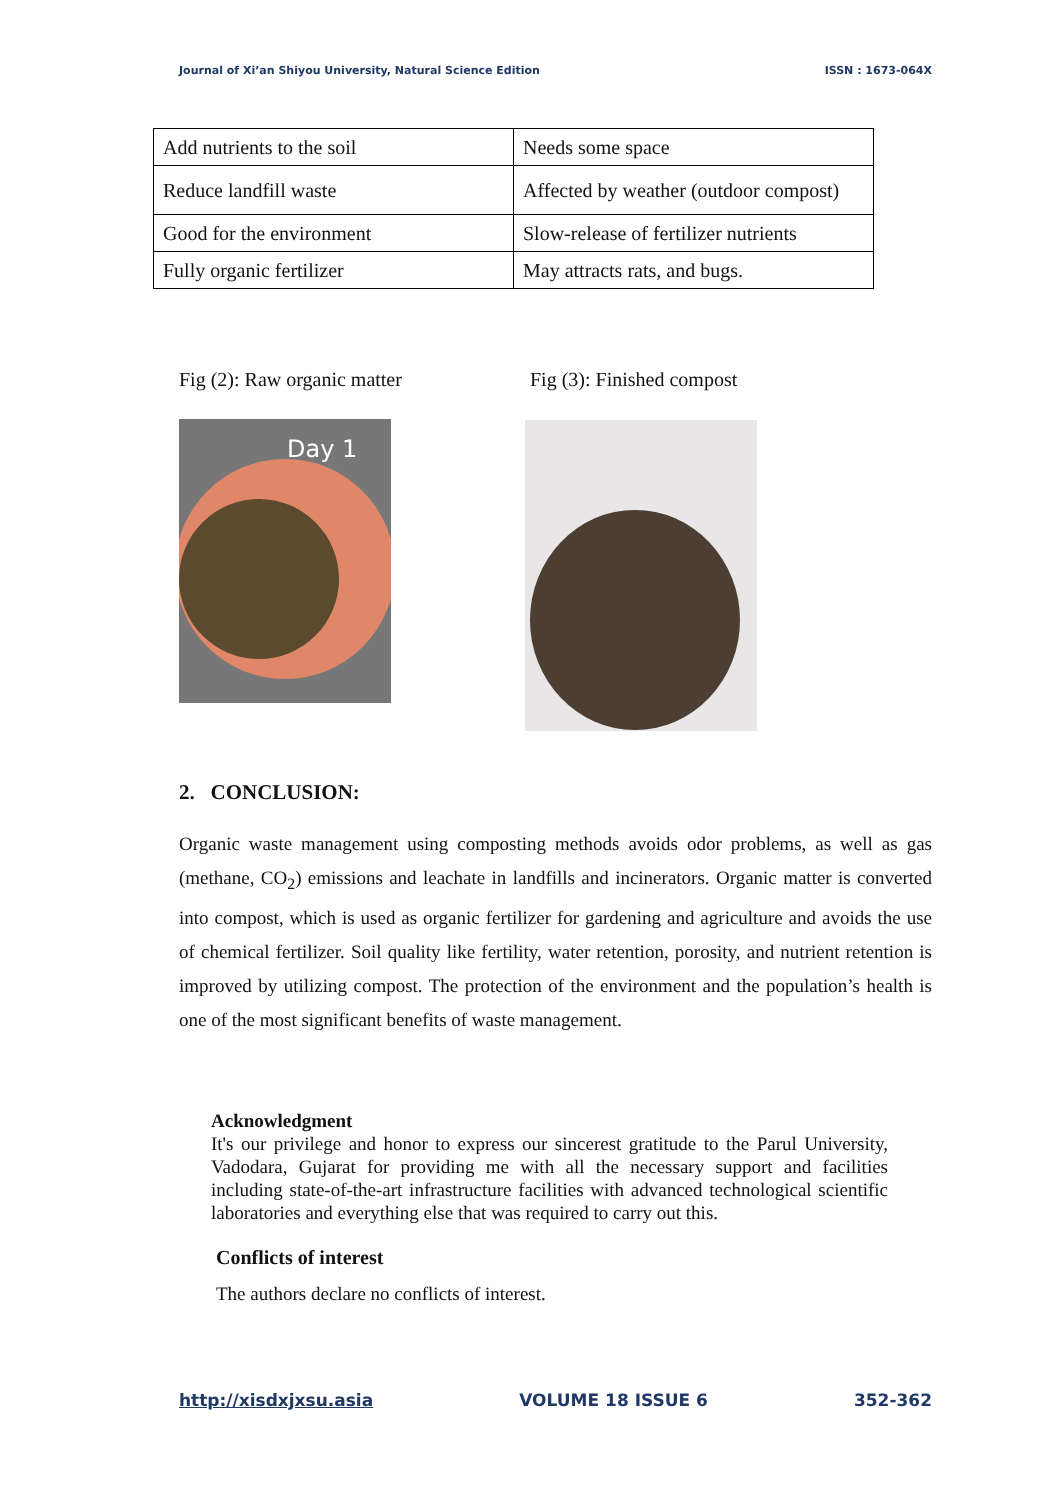Journal of Xi’an Shiyou University, Natural Science Edition ISSN : 1673-064X
| Add nutrients to the soil | Needs some space |
| Reduce landfill waste | Affected by weather (outdoor compost) |
| Good for the environment | Slow-release of fertilizer nutrients |
| Fully organic fertilizer | May attracts rats, and bugs. |
Fig (2): Raw organic matter Fig (3): Finished compost
Day 1
2. CONCLUSION:
Organic waste management using composting methods avoids odor problems, as well as gas (methane, CO<sub>2</sub>) emissions and leachate in landfills and incinerators. Organic matter is converted into compost, which is used as organic fertilizer for gardening and agriculture and avoids the use of chemical fertilizer. Soil quality like fertility, water retention, porosity, and nutrient retention is improved by utilizing compost. The protection of the environment and the population’s health is one of the most significant benefits of waste management.
Acknowledgment
It's our privilege and honor to express our sincerest gratitude to the Parul University, Vadodara, Gujarat for providing me with all the necessary support and facilities including state-of-the-art infrastructure facilities with advanced technological scientific laboratories and everything else that was required to carry out this.
Conflicts of interest
The authors declare no conflicts of interest.
http://xisdxjxsu.asia VOLUME 18 ISSUE 6 352-362